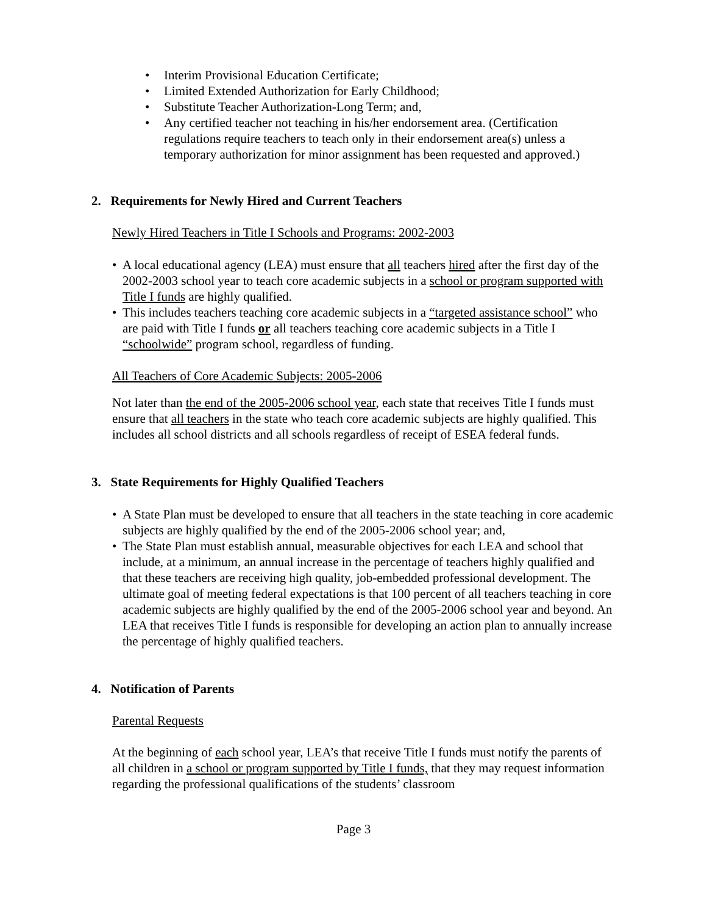• Interim Provisional Education Certificate;
• Limited Extended Authorization for Early Childhood;
• Substitute Teacher Authorization-Long Term; and,
• Any certified teacher not teaching in his/her endorsement area. (Certification regulations require teachers to teach only in their endorsement area(s) unless a temporary authorization for minor assignment has been requested and approved.)
2. Requirements for Newly Hired and Current Teachers
Newly Hired Teachers in Title I Schools and Programs: 2002-2003
• A local educational agency (LEA) must ensure that all teachers hired after the first day of the 2002-2003 school year to teach core academic subjects in a school or program supported with Title I funds are highly qualified.
• This includes teachers teaching core academic subjects in a “targeted assistance school” who are paid with Title I funds or all teachers teaching core academic subjects in a Title I “schoolwide” program school, regardless of funding.
All Teachers of Core Academic Subjects: 2005-2006
Not later than the end of the 2005-2006 school year, each state that receives Title I funds must ensure that all teachers in the state who teach core academic subjects are highly qualified. This includes all school districts and all schools regardless of receipt of ESEA federal funds.
3. State Requirements for Highly Qualified Teachers
• A State Plan must be developed to ensure that all teachers in the state teaching in core academic subjects are highly qualified by the end of the 2005-2006 school year; and,
• The State Plan must establish annual, measurable objectives for each LEA and school that include, at a minimum, an annual increase in the percentage of teachers highly qualified and that these teachers are receiving high quality, job-embedded professional development. The ultimate goal of meeting federal expectations is that 100 percent of all teachers teaching in core academic subjects are highly qualified by the end of the 2005-2006 school year and beyond. An LEA that receives Title I funds is responsible for developing an action plan to annually increase the percentage of highly qualified teachers.
4. Notification of Parents
Parental Requests
At the beginning of each school year, LEA’s that receive Title I funds must notify the parents of all children in a school or program supported by Title I funds, that they may request information regarding the professional qualifications of the students’ classroom
Page 3